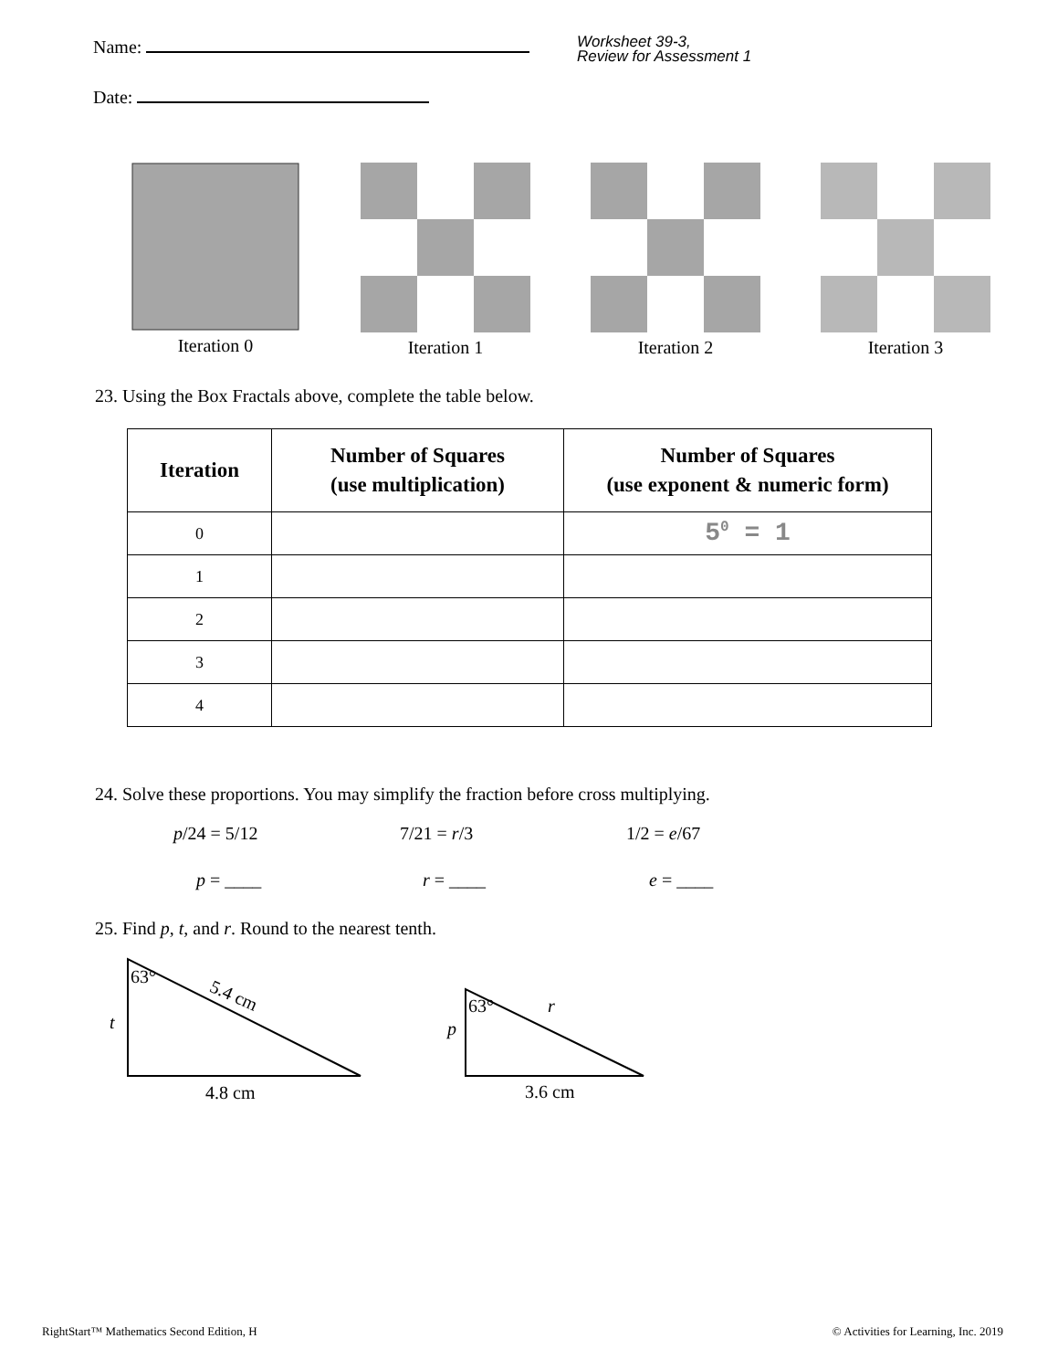Name:
Date:
Worksheet 39-3,
Review for Assessment 1
Iteration 0 Iteration 1 Iteration 2 Iteration 3
23. Using the Box Fractals above, complete the table below.
| Iteration | Number of Squares (use multiplication) | Number of Squares (use exponent & numeric form) |
| --- | --- | --- |
| 0 | | 5<sup>0</sup> = 1 |
| 1 | | |
| 2 | | |
| 3 | | |
| 4 | | |
24. Solve these proportions. You may simplify the fraction before cross multiplying.
p/24 = 5/12 7/21 = r/3 1/2 = e/67
p = ____ r = ____ e = ____
25. Find p, t, and r. Round to the nearest tenth.
63°
t
5.4 cm
4.8 cm
63°
p
r
3.6 cm
RightStart™ Mathematics Second Edition, H © Activities for Learning, Inc. 2019